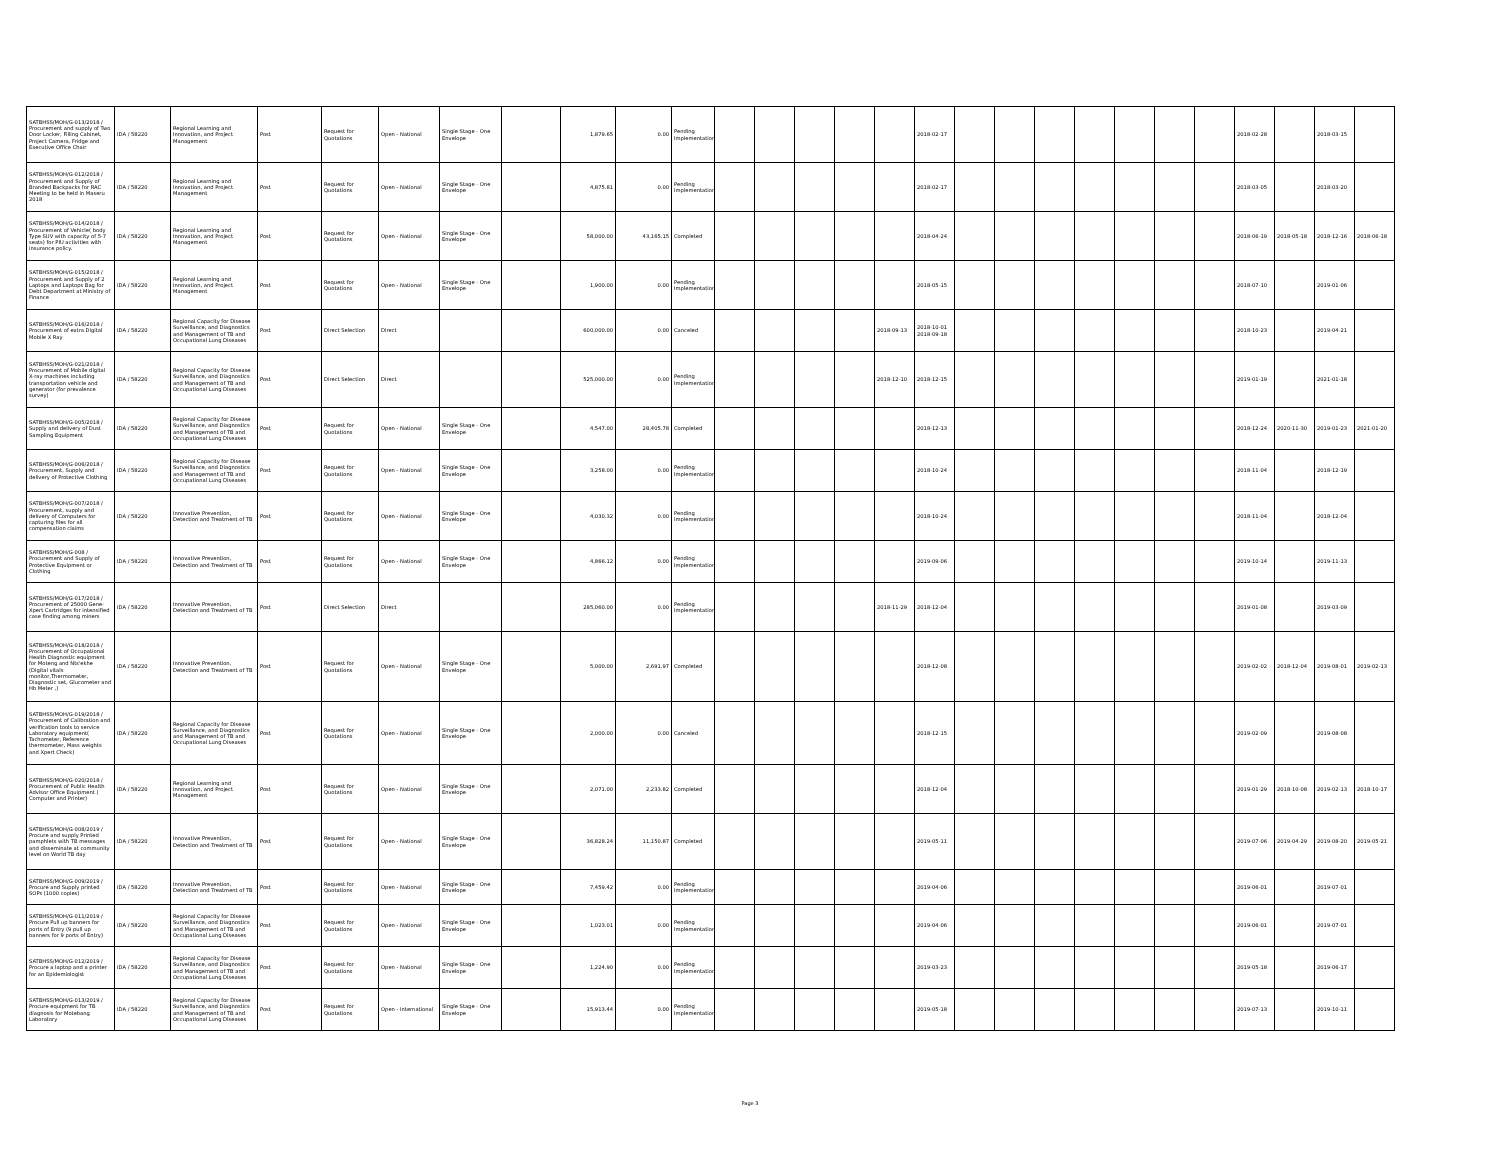| SATBHSS/MOH/G-013/2018 / Procurement and supply of Two Door Locker, Filling Cabinet, Project Camera, Fridge and Executive Office Chair | IDA / 58220 | Regional Learning and Innovation, and Project Management | Post | Request for Quotations | Open - National | Single Stage - One Envelope | | 1,879.65 | 0.00 | Pending Implementation | | | | | | 2018-02-17 | | | | | | | | 2018-02-28 | | 2018-03-15 | |
| SATBHSS/MOH/G-012/2018 / Procurement and Supply of Branded Backpacks for RAC Meeting to be held in Maseru 2018 | IDA / 58220 | Regional Learning and Innovation, and Project Management | Post | Request for Quotations | Open - National | Single Stage - One Envelope | | 4,875.81 | 0.00 | Pending Implementation | | | | | | 2018-02-17 | | | | | | | | 2018-03-05 | | 2018-03-20 | |
| SATBHSS/MOH/G-014/2018 / Procurement of Vehicle( body Type SUV with capacity of 5-7 seats) for PIU activities with insurance policy. | IDA / 58220 | Regional Learning and Innovation, and Project Management | Post | Request for Quotations | Open - National | Single Stage - One Envelope | | 58,000.00 | 43,165.15 | Completed | | | | | | 2018-04-24 | | | | | | | | 2018-06-19 | 2018-05-18 | 2018-12-16 | 2018-06-18 |
| SATBHSS/MOH/G-015/2018 / Procurement and Supply of 2 Laptops and Laptops Bag for Debt Department at Ministry of Finance | IDA / 58220 | Regional Learning and Innovation, and Project Management | Post | Request for Quotations | Open - National | Single Stage - One Envelope | | 1,900.00 | 0.00 | Pending Implementation | | | | | | 2018-05-15 | | | | | | | | 2018-07-10 | | 2019-01-06 | |
| SATBHSS/MOH/G-016/2018 / Procurement of extra Digital Mobile X Ray | IDA / 58220 | Regional Capacity for Disease Surveillance, and Diagnostics and Management of TB and Occupational Lung Diseases | Post | Direct Selection | Direct | | | 600,000.00 | 0.00 | Canceled | | | | | 2018-09-13 | 2018-10-01 2018-09-18 | | | | | | | | 2018-10-23 | | 2019-04-21 | |
| SATBHSS/MOH/G-021/2018 / Procurement of Mobile digital X-ray machines including transportation vehicle and generator (for prevalence survey) | IDA / 58220 | Regional Capacity for Disease Surveillance, and Diagnostics and Management of TB and Occupational Lung Diseases | Post | Direct Selection | Direct | | | 525,000.00 | 0.00 | Pending Implementation | | | | | 2018-12-10 | 2018-12-15 | | | | | | | | 2019-01-19 | | 2021-01-18 | |
| SATBHSS/MOH/G-005/2018 / Supply and delivery of Dust Sampling Equipment | IDA / 58220 | Regional Capacity for Disease Surveillance, and Diagnostics and Management of TB and Occupational Lung Diseases | Post | Request for Quotations | Open - National | Single Stage - One Envelope | | 4,547.00 | 28,405.78 | Completed | | | | | | 2018-12-13 | | | | | | | | 2018-12-24 | 2020-11-30 | 2019-01-23 | 2021-01-20 |
| SATBHSS/MOH/G-006/2018 / Procurement, Supply and delivery of Protective Clothing | IDA / 58220 | Regional Capacity for Disease Surveillance, and Diagnostics and Management of TB and Occupational Lung Diseases | Post | Request for Quotations | Open - National | Single Stage - One Envelope | | 3,258.00 | 0.00 | Pending Implementation | | | | | | 2018-10-24 | | | | | | | | 2018-11-04 | | 2018-12-19 | |
| SATBHSS/MOH/G-007/2018 / Procurement, supply and delivery of Computers for capturing files for all compensation claims | IDA / 58220 | Innovative Prevention, Detection and Treatment of TB | Post | Request for Quotations | Open - National | Single Stage - One Envelope | | 4,030.32 | 0.00 | Pending Implementation | | | | | | 2018-10-24 | | | | | | | | 2018-11-04 | | 2018-12-04 | |
| SATBHSS/MOH/G-008 / Procurement and Supply of Protective Equipment or Clothing | IDA / 58220 | Innovative Prevention, Detection and Treatment of TB | Post | Request for Quotations | Open - National | Single Stage - One Envelope | | 4,866.12 | 0.00 | Pending Implementation | | | | | | 2019-09-06 | | | | | | | | 2019-10-14 | | 2019-11-13 | |
| SATBHSS/MOH/G-017/2018 / Procurement of 25000 Gene-Xpert Cartridges for intensified case finding among miners | IDA / 58220 | Innovative Prevention, Detection and Treatment of TB | Post | Direct Selection | Direct | | | 285,060.00 | 0.00 | Pending Implementation | | | | | 2018-11-29 | 2018-12-04 | | | | | | | | 2019-01-08 | | 2019-03-09 | |
| SATBHSS/MOH/G-018/2018 / Procurement of Occupational Health Diagnostic equipment for Moteng and Nts'ekhe (Digital vitals monitor,Thermometer, Diagnostic set, Glucometer and Hb Meter ,) | IDA / 58220 | Innovative Prevention, Detection and Treatment of TB | Post | Request for Quotations | Open - National | Single Stage - One Envelope | | 5,000.00 | 2,691.97 | Completed | | | | | | 2018-12-08 | | | | | | | | 2019-02-02 | 2018-12-04 | 2019-08-01 | 2019-02-13 |
| SATBHSS/MOH/G-019/2018 / Procurement of Calibration and verification tools to service Laboratory equipment( Tachometer, Reference thermometer, Mass weights and Xpert Check) | IDA / 58220 | Regional Capacity for Disease Surveillance, and Diagnostics and Management of TB and Occupational Lung Diseases | Post | Request for Quotations | Open - National | Single Stage - One Envelope | | 2,000.00 | 0.00 | Canceled | | | | | | 2018-12-15 | | | | | | | | 2019-02-09 | | 2019-08-08 | |
| SATBHSS/MOH/G-020/2018 / Procurement of Public Health Advisor Office Equipment ( Computer and Printer) | IDA / 58220 | Regional Learning and Innovation, and Project Management | Post | Request for Quotations | Open - National | Single Stage - One Envelope | | 2,071.00 | 2,233.82 | Completed | | | | | | 2018-12-04 | | | | | | | | 2019-01-29 | 2018-10-08 | 2019-02-13 | 2018-10-17 |
| SATBHSS/MOH/G-008/2019 / Procure and supply Printed pamphlets with TB messages and disseminate at community level on World TB day | IDA / 58220 | Innovative Prevention, Detection and Treatment of TB | Post | Request for Quotations | Open - National | Single Stage - One Envelope | | 36,828.24 | 11,150.87 | Completed | | | | | | 2019-05-11 | | | | | | | | 2019-07-06 | 2019-04-29 | 2019-08-20 | 2019-05-21 |
| SATBHSS/MOH/G-009/2019 / Procure and Supply printed SOPs (1000 copies) | IDA / 58220 | Innovative Prevention, Detection and Treatment of TB | Post | Request for Quotations | Open - National | Single Stage - One Envelope | | 7,459.42 | 0.00 | Pending Implementation | | | | | | 2019-04-06 | | | | | | | | 2019-06-01 | | 2019-07-01 | |
| SATBHSS/MOH/G-011/2019 / Procure Pull up banners for ports of Entry (9 pull up banners for 9 ports of Entry) | IDA / 58220 | Regional Capacity for Disease Surveillance, and Diagnostics and Management of TB and Occupational Lung Diseases | Post | Request for Quotations | Open - National | Single Stage - One Envelope | | 1,023.01 | 0.00 | Pending Implementation | | | | | | 2019-04-06 | | | | | | | | 2019-06-01 | | 2019-07-01 | |
| SATBHSS/MOH/G-012/2019 / Procure a laptop and a printer for an Epidemiologist | IDA / 58220 | Regional Capacity for Disease Surveillance, and Diagnostics and Management of TB and Occupational Lung Diseases | Post | Request for Quotations | Open - National | Single Stage - One Envelope | | 1,224.90 | 0.00 | Pending Implementation | | | | | | 2019-03-23 | | | | | | | | 2019-05-18 | | 2019-06-17 | |
| SATBHSS/MOH/G-013/2019 / Procure equipment for TB diagnosis for Motebang Laboratory | IDA / 58220 | Regional Capacity for Disease Surveillance, and Diagnostics and Management of TB and Occupational Lung Diseases | Post | Request for Quotations | Open - International | Single Stage - One Envelope | | 15,913.44 | 0.00 | Pending Implementation | | | | | | 2019-05-18 | | | | | | | | 2019-07-13 | | 2019-10-11 | |
Page 3